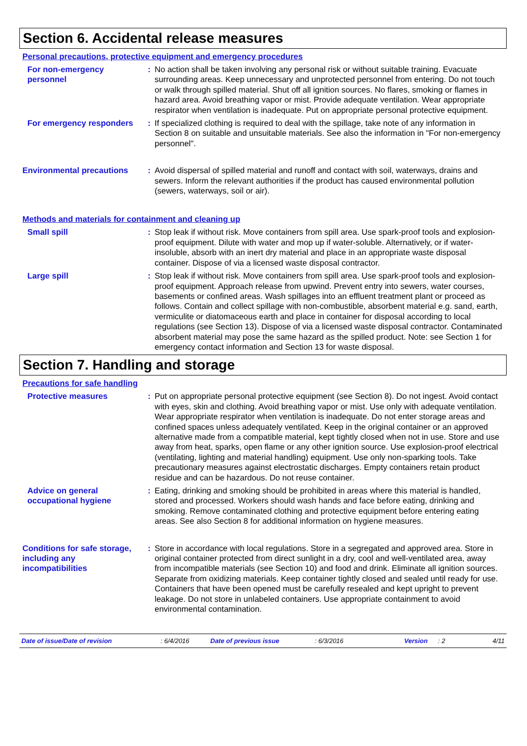Section 6. Accidental release measures
Personal precautions, protective equipment and emergency procedures
For non-emergency personnel
: No action shall be taken involving any personal risk or without suitable training. Evacuate surrounding areas. Keep unnecessary and unprotected personnel from entering. Do not touch or walk through spilled material. Shut off all ignition sources. No flares, smoking or flames in hazard area. Avoid breathing vapor or mist. Provide adequate ventilation. Wear appropriate respirator when ventilation is inadequate. Put on appropriate personal protective equipment.
For emergency responders : If specialized clothing is required to deal with the spillage, take note of any information in Section 8 on suitable and unsuitable materials. See also the information in "For non-emergency personnel".
Environmental precautions
: Avoid dispersal of spilled material and runoff and contact with soil, waterways, drains and sewers. Inform the relevant authorities if the product has caused environmental pollution (sewers, waterways, soil or air).
Methods and materials for containment and cleaning up
Small spill : Stop leak if without risk. Move containers from spill area. Use spark-proof tools and explosion-proof equipment. Dilute with water and mop up if water-soluble. Alternatively, or if water-insoluble, absorb with an inert dry material and place in an appropriate waste disposal container. Dispose of via a licensed waste disposal contractor.
Large spill : Stop leak if without risk. Move containers from spill area. Use spark-proof tools and explosion-proof equipment. Approach release from upwind. Prevent entry into sewers, water courses, basements or confined areas. Wash spillages into an effluent treatment plant or proceed as follows. Contain and collect spillage with non-combustible, absorbent material e.g. sand, earth, vermiculite or diatomaceous earth and place in container for disposal according to local regulations (see Section 13). Dispose of via a licensed waste disposal contractor. Contaminated absorbent material may pose the same hazard as the spilled product. Note: see Section 1 for emergency contact information and Section 13 for waste disposal.
Section 7. Handling and storage
Precautions for safe handling
Protective measures : Put on appropriate personal protective equipment (see Section 8). Do not ingest. Avoid contact with eyes, skin and clothing. Avoid breathing vapor or mist. Use only with adequate ventilation. Wear appropriate respirator when ventilation is inadequate. Do not enter storage areas and confined spaces unless adequately ventilated. Keep in the original container or an approved alternative made from a compatible material, kept tightly closed when not in use. Store and use away from heat, sparks, open flame or any other ignition source. Use explosion-proof electrical (ventilating, lighting and material handling) equipment. Use only non-sparking tools. Take precautionary measures against electrostatic discharges. Empty containers retain product residue and can be hazardous. Do not reuse container.
Advice on general occupational hygiene
: Eating, drinking and smoking should be prohibited in areas where this material is handled, stored and processed. Workers should wash hands and face before eating, drinking and smoking. Remove contaminated clothing and protective equipment before entering eating areas. See also Section 8 for additional information on hygiene measures.
Conditions for safe storage, including any incompatibilities
: Store in accordance with local regulations. Store in a segregated and approved area. Store in original container protected from direct sunlight in a dry, cool and well-ventilated area, away from incompatible materials (see Section 10) and food and drink. Eliminate all ignition sources. Separate from oxidizing materials. Keep container tightly closed and sealed until ready for use. Containers that have been opened must be carefully resealed and kept upright to prevent leakage. Do not store in unlabeled containers. Use appropriate containment to avoid environmental contamination.
Date of issue/Date of revision: 6/4/2016 Date of previous issue: 6/3/2016 Version: 2 4/11